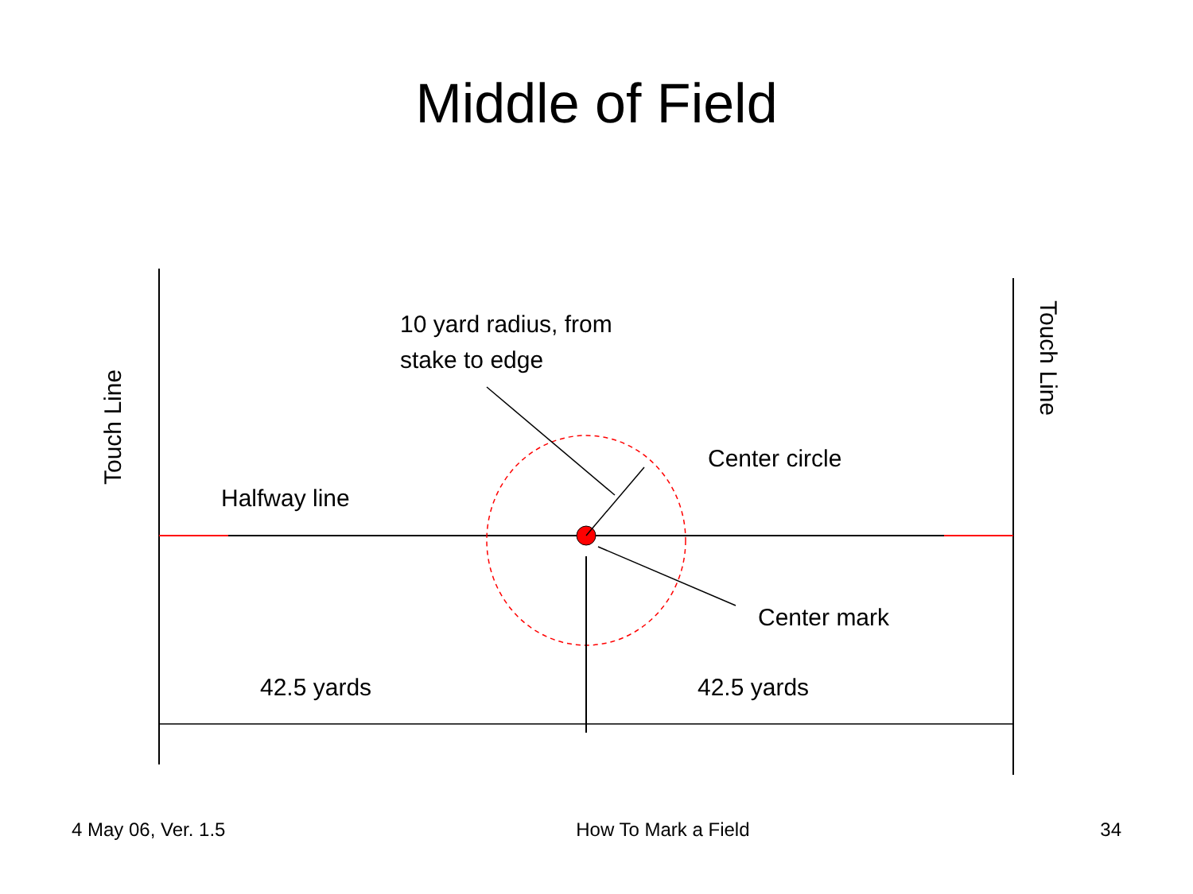Middle of Field
Touch Line
Touch Line
10 yard radius, from
stake to edge
Center circle
Halfway line
Center mark
42.5 yards 42.5 yards
4 May 06, Ver. 1.5 How To Mark a Field 34